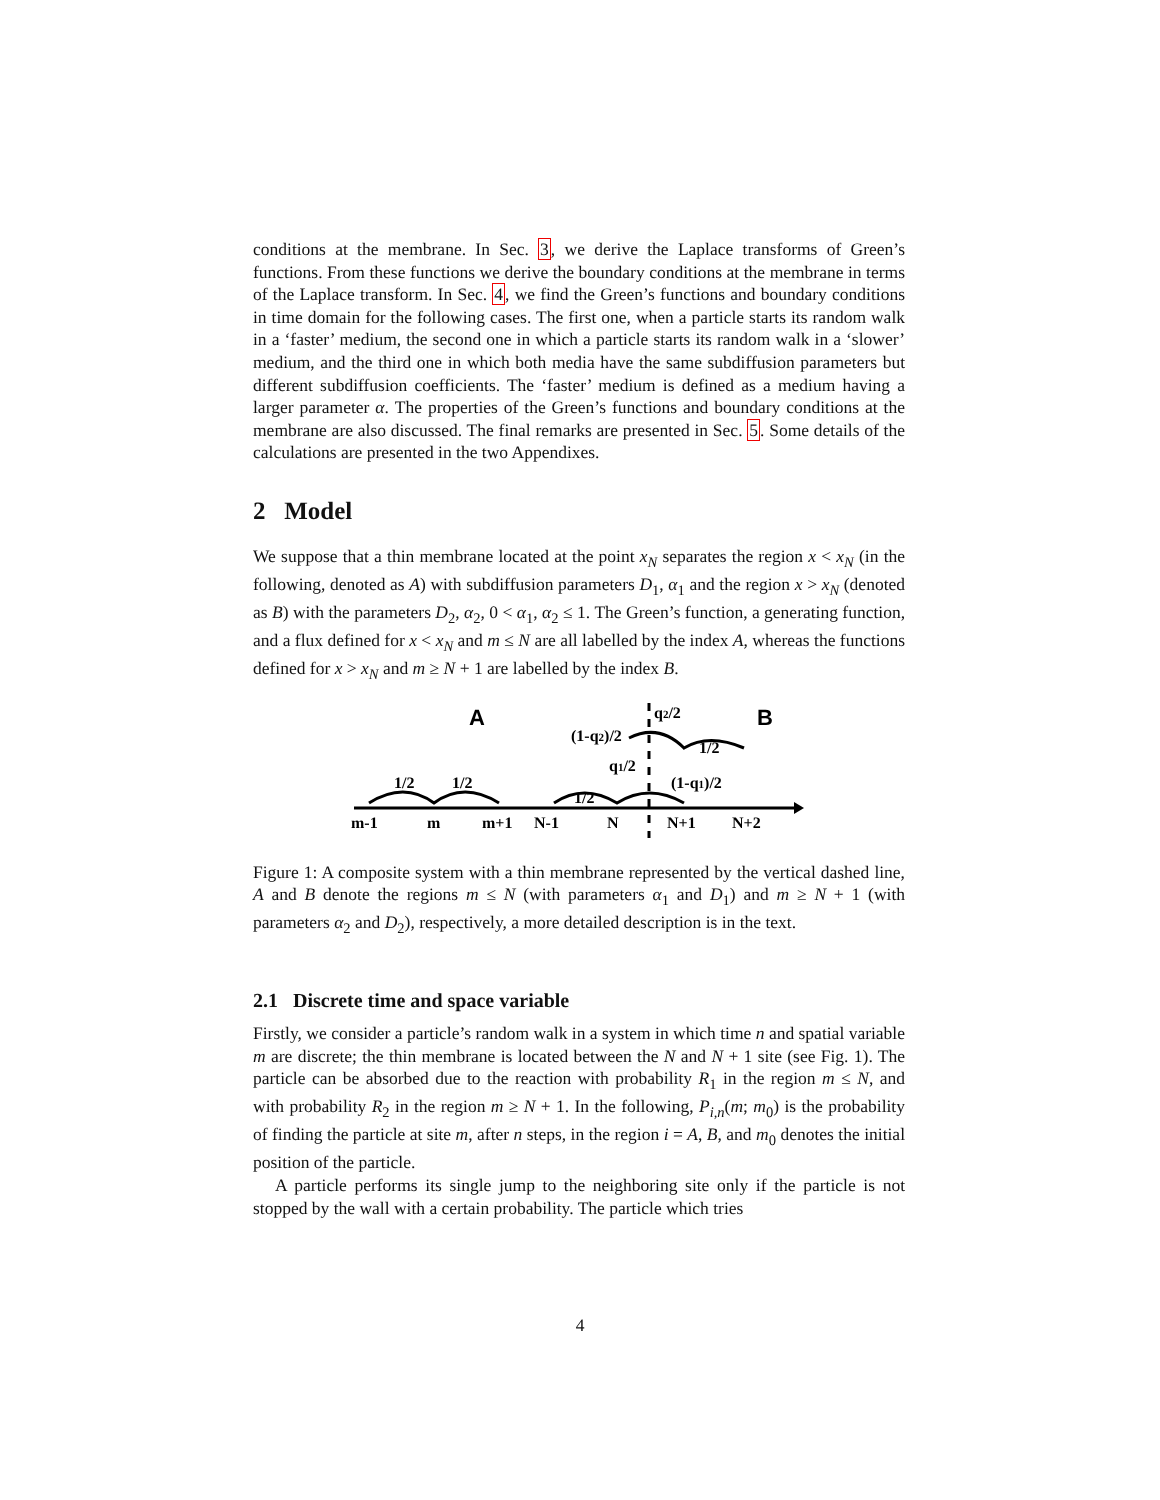conditions at the membrane. In Sec. 3, we derive the Laplace transforms of Green’s functions. From these functions we derive the boundary conditions at the membrane in terms of the Laplace transform. In Sec. 4, we find the Green’s functions and boundary conditions in time domain for the following cases. The first one, when a particle starts its random walk in a ‘faster’ medium, the second one in which a particle starts its random walk in a ‘slower’ medium, and the third one in which both media have the same subdiffusion parameters but different subdiffusion coefficients. The ‘faster’ medium is defined as a medium having a larger parameter α. The properties of the Green’s functions and boundary conditions at the membrane are also discussed. The final remarks are presented in Sec. 5. Some details of the calculations are presented in the two Appendixes.
2 Model
We suppose that a thin membrane located at the point x<sub>N</sub> separates the region x < x<sub>N</sub> (in the following, denoted as A) with subdiffusion parameters D<sub>1</sub>, α<sub>1</sub> and the region x > x<sub>N</sub> (denoted as B) with the parameters D<sub>2</sub>, α<sub>2</sub>, 0 < α<sub>1</sub>, α<sub>2</sub> ≤ 1. The Green’s function, a generating function, and a flux defined for x < x<sub>N</sub> and m ≤ N are all labelled by the index A, whereas the functions defined for x > x<sub>N</sub> and m ≥ N + 1 are labelled by the index B.
A
B
q2/2
(1-q2)/2
1/2
q1/2
(1-q1)/2
1/2
1/2
1/2
m-1
m
m+1
N-1
N
N+1
N+2
Figure 1: A composite system with a thin membrane represented by the vertical dashed line, A and B denote the regions m ≤ N (with parameters α<sub>1</sub> and D<sub>1</sub>) and m ≥ N + 1 (with parameters α<sub>2</sub> and D<sub>2</sub>), respectively, a more detailed description is in the text.
2.1 Discrete time and space variable
Firstly, we consider a particle’s random walk in a system in which time n and spatial variable m are discrete; the thin membrane is located between the N and N + 1 site (see Fig. 1). The particle can be absorbed due to the reaction with probability R<sub>1</sub> in the region m ≤ N, and with probability R<sub>2</sub> in the region m ≥ N + 1. In the following, P<sub>i,n</sub>(m; m<sub>0</sub>) is the probability of finding the particle at site m, after n steps, in the region i = A, B, and m<sub>0</sub> denotes the initial position of the particle.
A particle performs its single jump to the neighboring site only if the particle is not stopped by the wall with a certain probability. The particle which tries
4